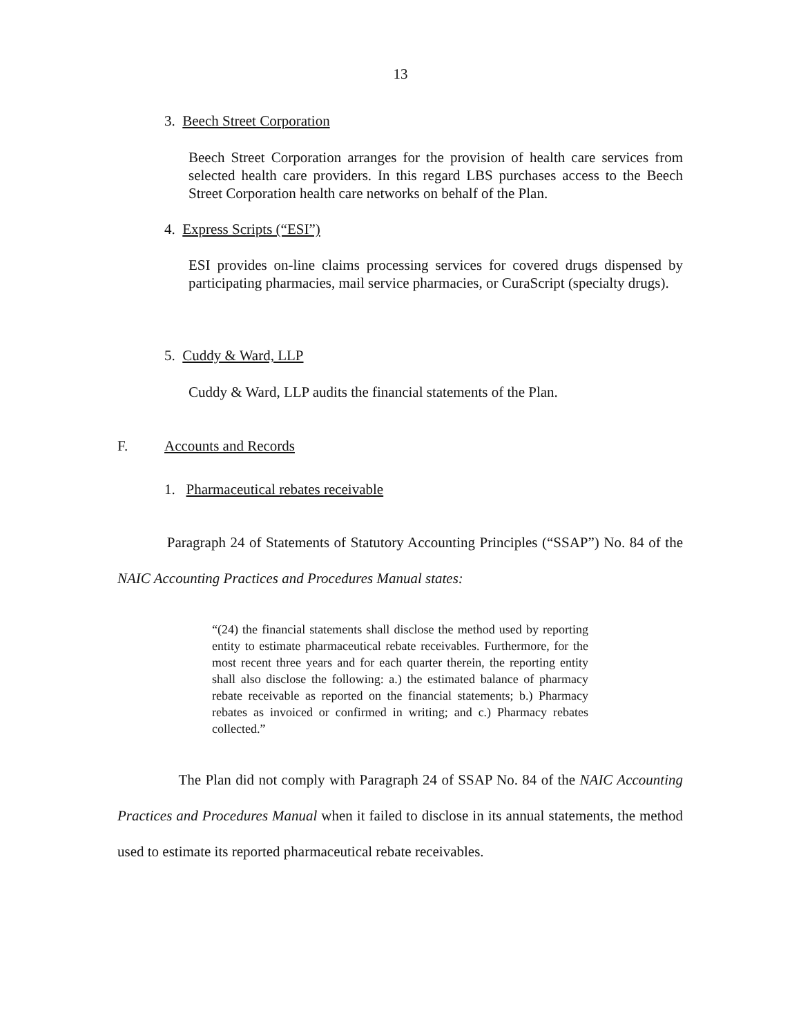13
3. Beech Street Corporation
Beech Street Corporation arranges for the provision of health care services from selected health care providers. In this regard LBS purchases access to the Beech Street Corporation health care networks on behalf of the Plan.
4. Express Scripts (“ESI”)
ESI provides on-line claims processing services for covered drugs dispensed by participating pharmacies, mail service pharmacies, or CuraScript (specialty drugs).
5. Cuddy & Ward, LLP
Cuddy & Ward, LLP audits the financial statements of the Plan.
F. Accounts and Records
1. Pharmaceutical rebates receivable
Paragraph 24 of Statements of Statutory Accounting Principles (“SSAP”) No. 84 of the NAIC Accounting Practices and Procedures Manual states:
“(24) the financial statements shall disclose the method used by reporting entity to estimate pharmaceutical rebate receivables. Furthermore, for the most recent three years and for each quarter therein, the reporting entity shall also disclose the following: a.) the estimated balance of pharmacy rebate receivable as reported on the financial statements; b.) Pharmacy rebates as invoiced or confirmed in writing; and c.) Pharmacy rebates collected.”
The Plan did not comply with Paragraph 24 of SSAP No. 84 of the NAIC Accounting Practices and Procedures Manual when it failed to disclose in its annual statements, the method used to estimate its reported pharmaceutical rebate receivables.